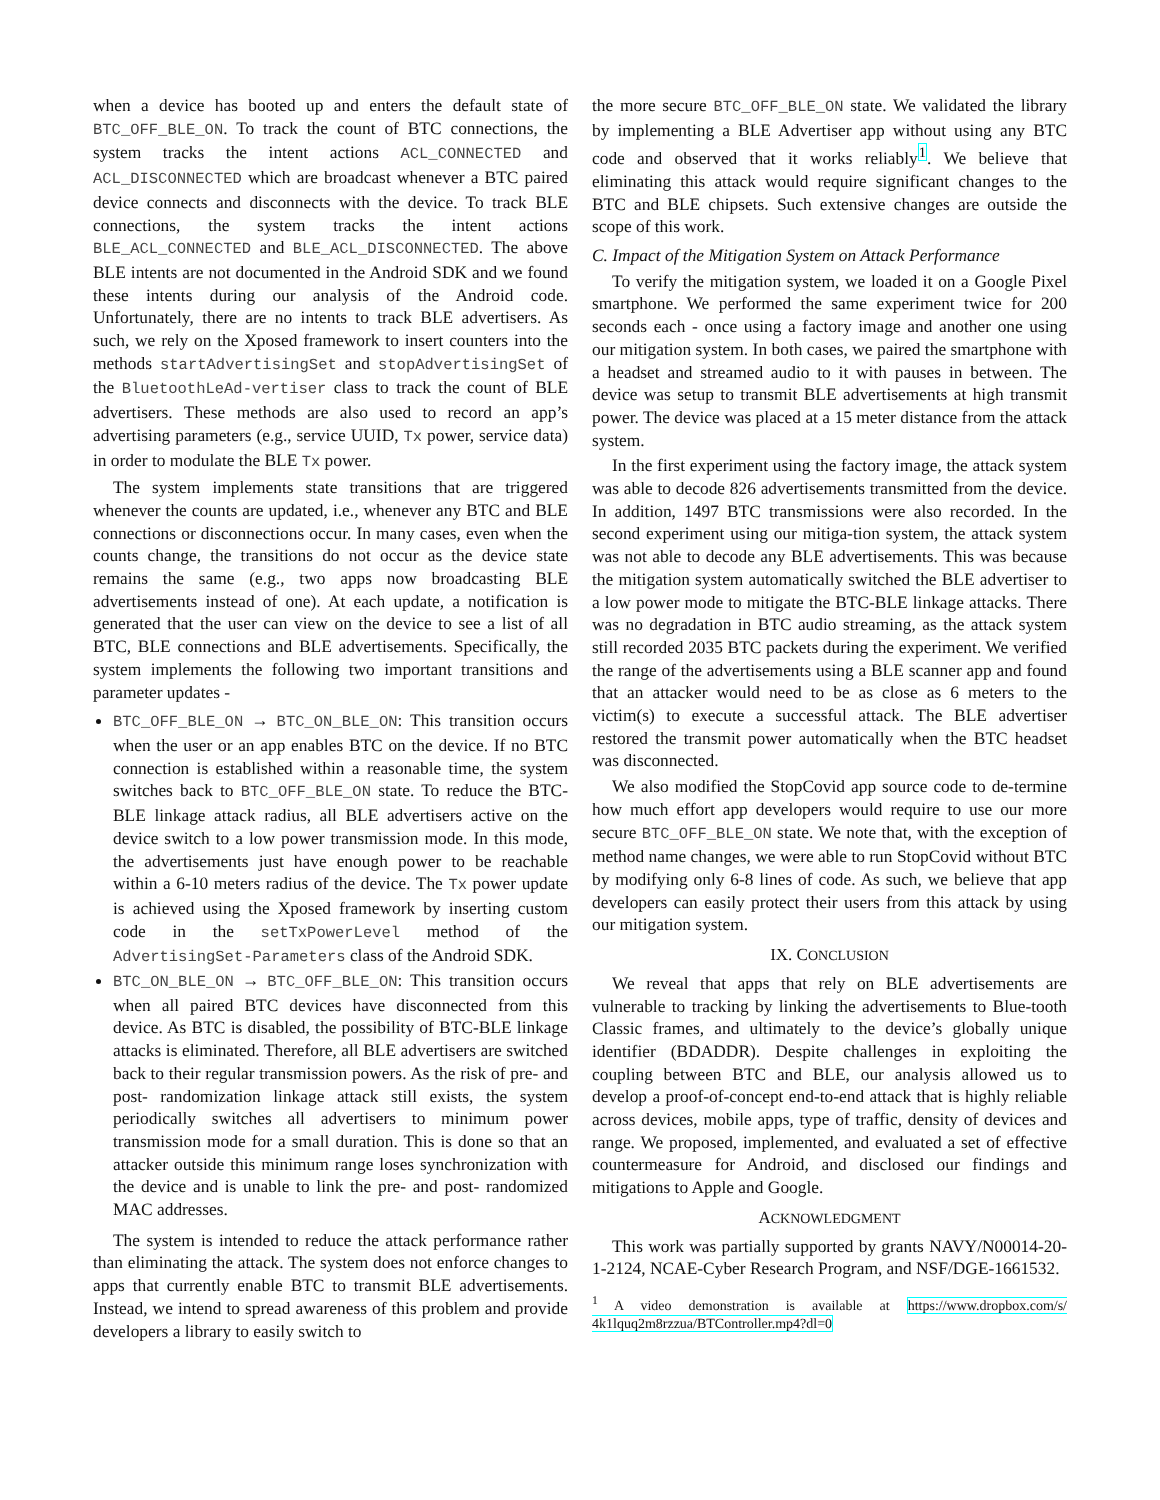when a device has booted up and enters the default state of BTC_OFF_BLE_ON. To track the count of BTC connections, the system tracks the intent actions ACL_CONNECTED and ACL_DISCONNECTED which are broadcast whenever a BTC paired device connects and disconnects with the device. To track BLE connections, the system tracks the intent actions BLE_ACL_CONNECTED and BLE_ACL_DISCONNECTED. The above BLE intents are not documented in the Android SDK and we found these intents during our analysis of the Android code. Unfortunately, there are no intents to track BLE advertisers. As such, we rely on the Xposed framework to insert counters into the methods startAdvertisingSet and stopAdvertisingSet of the BluetoothLeAd-vertiser class to track the count of BLE advertisers. These methods are also used to record an app’s advertising parameters (e.g., service UUID, Tx power, service data) in order to modulate the BLE Tx power.
The system implements state transitions that are triggered whenever the counts are updated, i.e., whenever any BTC and BLE connections or disconnections occur. In many cases, even when the counts change, the transitions do not occur as the device state remains the same (e.g., two apps now broadcasting BLE advertisements instead of one). At each update, a notification is generated that the user can view on the device to see a list of all BTC, BLE connections and BLE advertisements. Specifically, the system implements the following two important transitions and parameter updates -
BTC_OFF_BLE_ON → BTC_ON_BLE_ON: This transition occurs when the user or an app enables BTC on the device. If no BTC connection is established within a reasonable time, the system switches back to BTC_OFF_BLE_ON state. To reduce the BTC-BLE linkage attack radius, all BLE advertisers active on the device switch to a low power transmission mode. In this mode, the advertisements just have enough power to be reachable within a 6-10 meters radius of the device. The Tx power update is achieved using the Xposed framework by inserting custom code in the setTxPowerLevel method of the AdvertisingSet-Parameters class of the Android SDK.
BTC_ON_BLE_ON → BTC_OFF_BLE_ON: This transition occurs when all paired BTC devices have disconnected from this device. As BTC is disabled, the possibility of BTC-BLE linkage attacks is eliminated. Therefore, all BLE advertisers are switched back to their regular transmission powers. As the risk of pre- and post- randomization linkage attack still exists, the system periodically switches all advertisers to minimum power transmission mode for a small duration. This is done so that an attacker outside this minimum range loses synchronization with the device and is unable to link the pre- and post- randomized MAC addresses.
The system is intended to reduce the attack performance rather than eliminating the attack. The system does not enforce changes to apps that currently enable BTC to transmit BLE advertisements. Instead, we intend to spread awareness of this problem and provide developers a library to easily switch to
the more secure BTC_OFF_BLE_ON state. We validated the library by implementing a BLE Advertiser app without using any BTC code and observed that it works reliably<sup>1</sup>. We believe that eliminating this attack would require significant changes to the BTC and BLE chipsets. Such extensive changes are outside the scope of this work.
C. Impact of the Mitigation System on Attack Performance
To verify the mitigation system, we loaded it on a Google Pixel smartphone. We performed the same experiment twice for 200 seconds each - once using a factory image and another one using our mitigation system. In both cases, we paired the smartphone with a headset and streamed audio to it with pauses in between. The device was setup to transmit BLE advertisements at high transmit power. The device was placed at a 15 meter distance from the attack system.
In the first experiment using the factory image, the attack system was able to decode 826 advertisements transmitted from the device. In addition, 1497 BTC transmissions were also recorded. In the second experiment using our mitiga-tion system, the attack system was not able to decode any BLE advertisements. This was because the mitigation system automatically switched the BLE advertiser to a low power mode to mitigate the BTC-BLE linkage attacks. There was no degradation in BTC audio streaming, as the attack system still recorded 2035 BTC packets during the experiment. We verified the range of the advertisements using a BLE scanner app and found that an attacker would need to be as close as 6 meters to the victim(s) to execute a successful attack. The BLE advertiser restored the transmit power automatically when the BTC headset was disconnected.
We also modified the StopCovid app source code to de-termine how much effort app developers would require to use our more secure BTC_OFF_BLE_ON state. We note that, with the exception of method name changes, we were able to run StopCovid without BTC by modifying only 6-8 lines of code. As such, we believe that app developers can easily protect their users from this attack by using our mitigation system.
IX. CONCLUSION
We reveal that apps that rely on BLE advertisements are vulnerable to tracking by linking the advertisements to Blue-tooth Classic frames, and ultimately to the device’s globally unique identifier (BDADDR). Despite challenges in exploiting the coupling between BTC and BLE, our analysis allowed us to develop a proof-of-concept end-to-end attack that is highly reliable across devices, mobile apps, type of traffic, density of devices and range. We proposed, implemented, and evaluated a set of effective countermeasure for Android, and disclosed our findings and mitigations to Apple and Google.
ACKNOWLEDGMENT
This work was partially supported by grants NAVY/N00014-20-1-2124, NCAE-Cyber Research Program, and NSF/DGE-1661532.
<sup>1</sup> A video demonstration is available at https://www.dropbox.com/s/ 4k1lquq2m8rzzua/BTController.mp4?dl=0